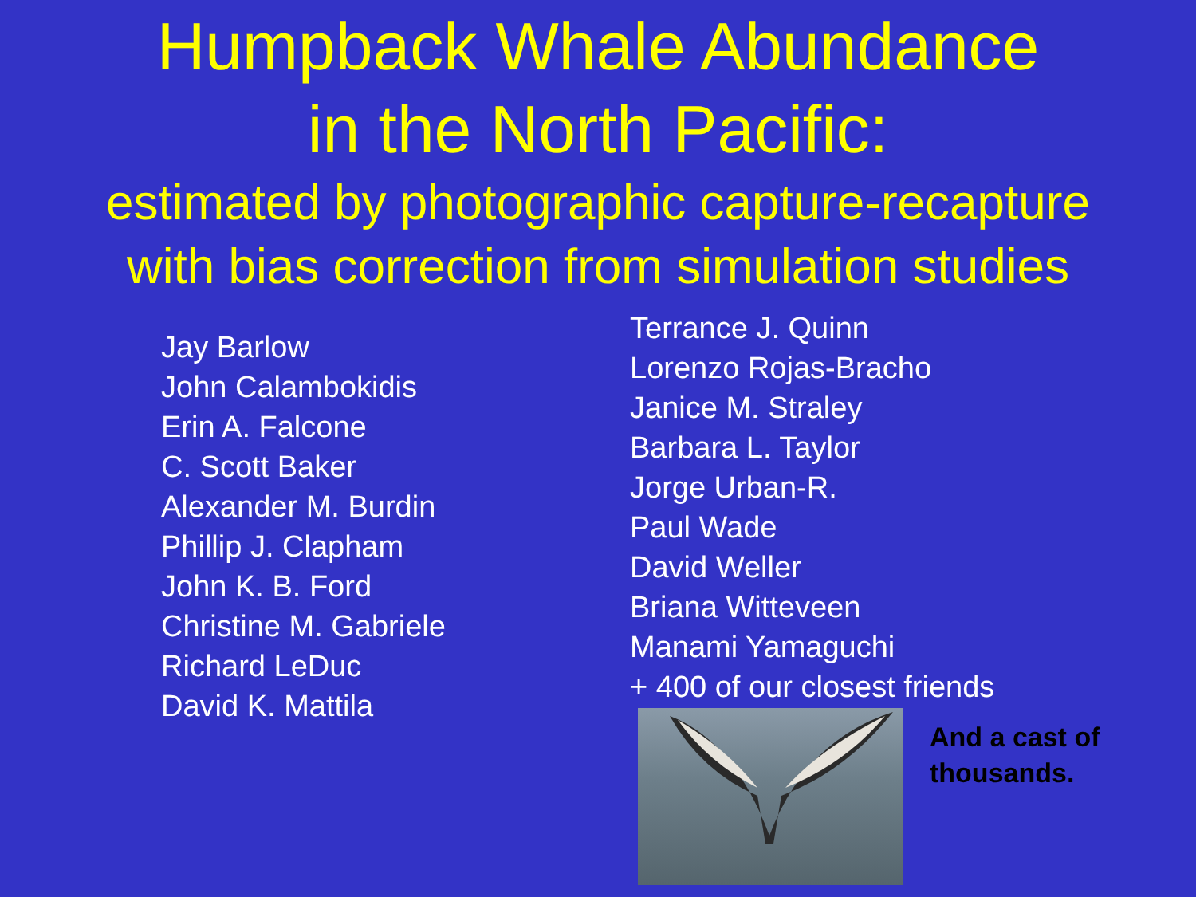Humpback Whale Abundance
in the North Pacific:
estimated by photographic capture-recapture
with bias correction from simulation studies
Jay Barlow
John Calambokidis
Erin A. Falcone
C. Scott Baker
Alexander M. Burdin
Phillip J. Clapham
John K. B. Ford
Christine M. Gabriele
Richard LeDuc
David K. Mattila
Terrance J. Quinn
Lorenzo Rojas-Bracho
Janice M. Straley
Barbara L. Taylor
Jorge Urban-R.
Paul Wade
David Weller
Briana Witteveen
Manami Yamaguchi
+ 400 of our closest friends
And a cast of
thousands.